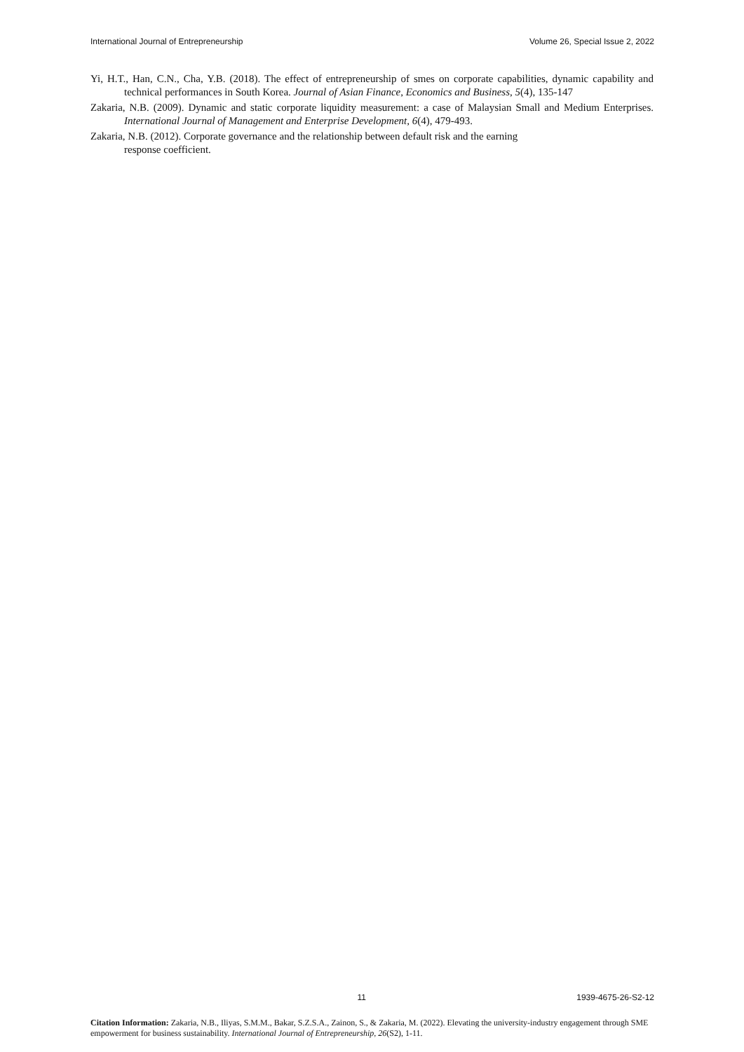International Journal of Entrepreneurship Volume 26, Special Issue 2, 2022
Yi, H.T., Han, C.N., Cha, Y.B. (2018). The effect of entrepreneurship of smes on corporate capabilities, dynamic capability and technical performances in South Korea. Journal of Asian Finance, Economics and Business, 5(4), 135-147
Zakaria, N.B. (2009). Dynamic and static corporate liquidity measurement: a case of Malaysian Small and Medium Enterprises. International Journal of Management and Enterprise Development, 6(4), 479-493.
Zakaria, N.B. (2012). Corporate governance and the relationship between default risk and the earning
response coefficient.
11 1939-4675-26-S2-12
Citation Information: Zakaria, N.B., Iliyas, S.M.M., Bakar, S.Z.S.A., Zainon, S., & Zakaria, M. (2022). Elevating the university-industry engagement through SME empowerment for business sustainability. International Journal of Entrepreneurship, 26(S2), 1-11.